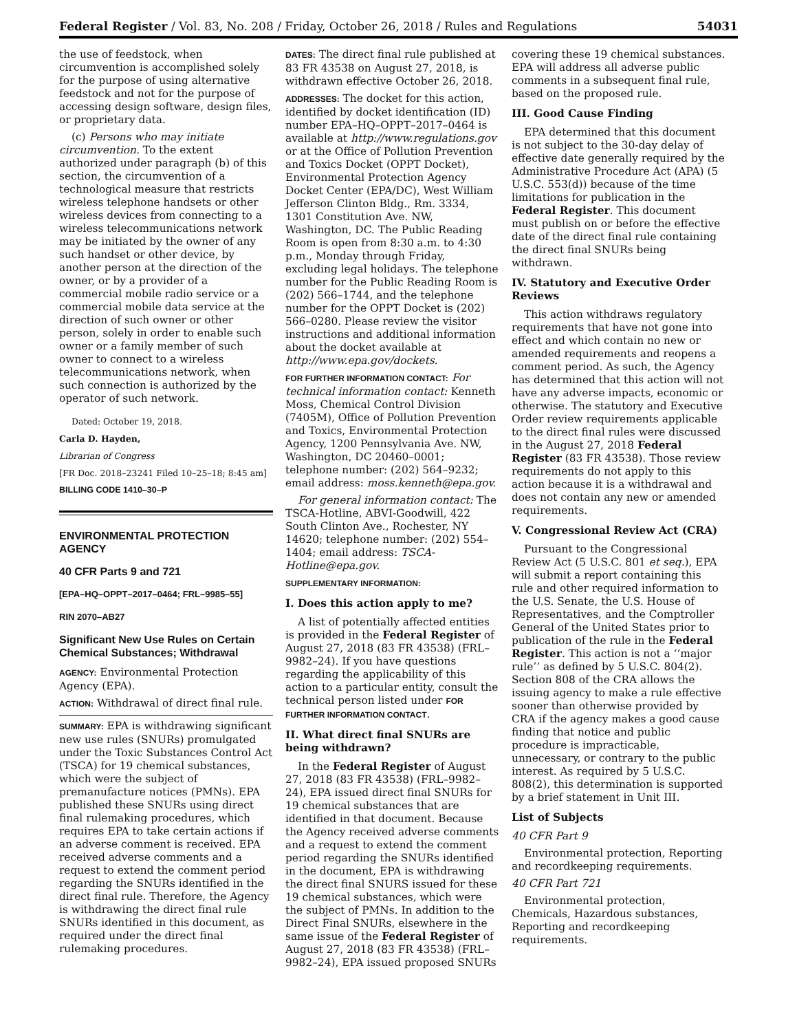Federal Register / Vol. 83, No. 208 / Friday, October 26, 2018 / Rules and Regulations 54031
the use of feedstock, when circumvention is accomplished solely for the purpose of using alternative feedstock and not for the purpose of accessing design software, design files, or proprietary data.
(c) Persons who may initiate circumvention. To the extent authorized under paragraph (b) of this section, the circumvention of a technological measure that restricts wireless telephone handsets or other wireless devices from connecting to a wireless telecommunications network may be initiated by the owner of any such handset or other device, by another person at the direction of the owner, or by a provider of a commercial mobile radio service or a commercial mobile data service at the direction of such owner or other person, solely in order to enable such owner or a family member of such owner to connect to a wireless telecommunications network, when such connection is authorized by the operator of such network.
Dated: October 19, 2018.
Carla D. Hayden,
Librarian of Congress
[FR Doc. 2018–23241 Filed 10–25–18; 8:45 am]
BILLING CODE 1410–30–P
ENVIRONMENTAL PROTECTION AGENCY
40 CFR Parts 9 and 721
[EPA–HQ–OPPT–2017–0464; FRL–9985–55]
RIN 2070–AB27
Significant New Use Rules on Certain Chemical Substances; Withdrawal
AGENCY: Environmental Protection Agency (EPA).
ACTION: Withdrawal of direct final rule.
SUMMARY: EPA is withdrawing significant new use rules (SNURs) promulgated under the Toxic Substances Control Act (TSCA) for 19 chemical substances, which were the subject of premanufacture notices (PMNs). EPA published these SNURs using direct final rulemaking procedures, which requires EPA to take certain actions if an adverse comment is received. EPA received adverse comments and a request to extend the comment period regarding the SNURs identified in the direct final rule. Therefore, the Agency is withdrawing the direct final rule SNURs identified in this document, as required under the direct final rulemaking procedures.
DATES: The direct final rule published at 83 FR 43538 on August 27, 2018, is withdrawn effective October 26, 2018.
ADDRESSES: The docket for this action, identified by docket identification (ID) number EPA–HQ–OPPT–2017–0464 is available at http://www.regulations.gov or at the Office of Pollution Prevention and Toxics Docket (OPPT Docket), Environmental Protection Agency Docket Center (EPA/DC), West William Jefferson Clinton Bldg., Rm. 3334, 1301 Constitution Ave. NW, Washington, DC. The Public Reading Room is open from 8:30 a.m. to 4:30 p.m., Monday through Friday, excluding legal holidays. The telephone number for the Public Reading Room is (202) 566–1744, and the telephone number for the OPPT Docket is (202) 566–0280. Please review the visitor instructions and additional information about the docket available at http://www.epa.gov/dockets.
FOR FURTHER INFORMATION CONTACT: For technical information contact: Kenneth Moss, Chemical Control Division (7405M), Office of Pollution Prevention and Toxics, Environmental Protection Agency, 1200 Pennsylvania Ave. NW, Washington, DC 20460–0001; telephone number: (202) 564–9232; email address: moss.kenneth@epa.gov.
For general information contact: The TSCA-Hotline, ABVI-Goodwill, 422 South Clinton Ave., Rochester, NY 14620; telephone number: (202) 554–1404; email address: TSCA-Hotline@epa.gov.
SUPPLEMENTARY INFORMATION:
I. Does this action apply to me?
A list of potentially affected entities is provided in the Federal Register of August 27, 2018 (83 FR 43538) (FRL–9982–24). If you have questions regarding the applicability of this action to a particular entity, consult the technical person listed under FOR FURTHER INFORMATION CONTACT.
II. What direct final SNURs are being withdrawn?
In the Federal Register of August 27, 2018 (83 FR 43538) (FRL–9982–24), EPA issued direct final SNURs for 19 chemical substances that are identified in that document. Because the Agency received adverse comments and a request to extend the comment period regarding the SNURs identified in the document, EPA is withdrawing the direct final SNURS issued for these 19 chemical substances, which were the subject of PMNs. In addition to the Direct Final SNURs, elsewhere in the same issue of the Federal Register of August 27, 2018 (83 FR 43538) (FRL–9982–24), EPA issued proposed SNURs
covering these 19 chemical substances. EPA will address all adverse public comments in a subsequent final rule, based on the proposed rule.
III. Good Cause Finding
EPA determined that this document is not subject to the 30-day delay of effective date generally required by the Administrative Procedure Act (APA) (5 U.S.C. 553(d)) because of the time limitations for publication in the Federal Register. This document must publish on or before the effective date of the direct final rule containing the direct final SNURs being withdrawn.
IV. Statutory and Executive Order Reviews
This action withdraws regulatory requirements that have not gone into effect and which contain no new or amended requirements and reopens a comment period. As such, the Agency has determined that this action will not have any adverse impacts, economic or otherwise. The statutory and Executive Order review requirements applicable to the direct final rules were discussed in the August 27, 2018 Federal Register (83 FR 43538). Those review requirements do not apply to this action because it is a withdrawal and does not contain any new or amended requirements.
V. Congressional Review Act (CRA)
Pursuant to the Congressional Review Act (5 U.S.C. 801 et seq.), EPA will submit a report containing this rule and other required information to the U.S. Senate, the U.S. House of Representatives, and the Comptroller General of the United States prior to publication of the rule in the Federal Register. This action is not a ‘‘major rule’’ as defined by 5 U.S.C. 804(2). Section 808 of the CRA allows the issuing agency to make a rule effective sooner than otherwise provided by CRA if the agency makes a good cause finding that notice and public procedure is impracticable, unnecessary, or contrary to the public interest. As required by 5 U.S.C. 808(2), this determination is supported by a brief statement in Unit III.
List of Subjects
40 CFR Part 9
Environmental protection, Reporting and recordkeeping requirements.
40 CFR Part 721
Environmental protection, Chemicals, Hazardous substances, Reporting and recordkeeping requirements.